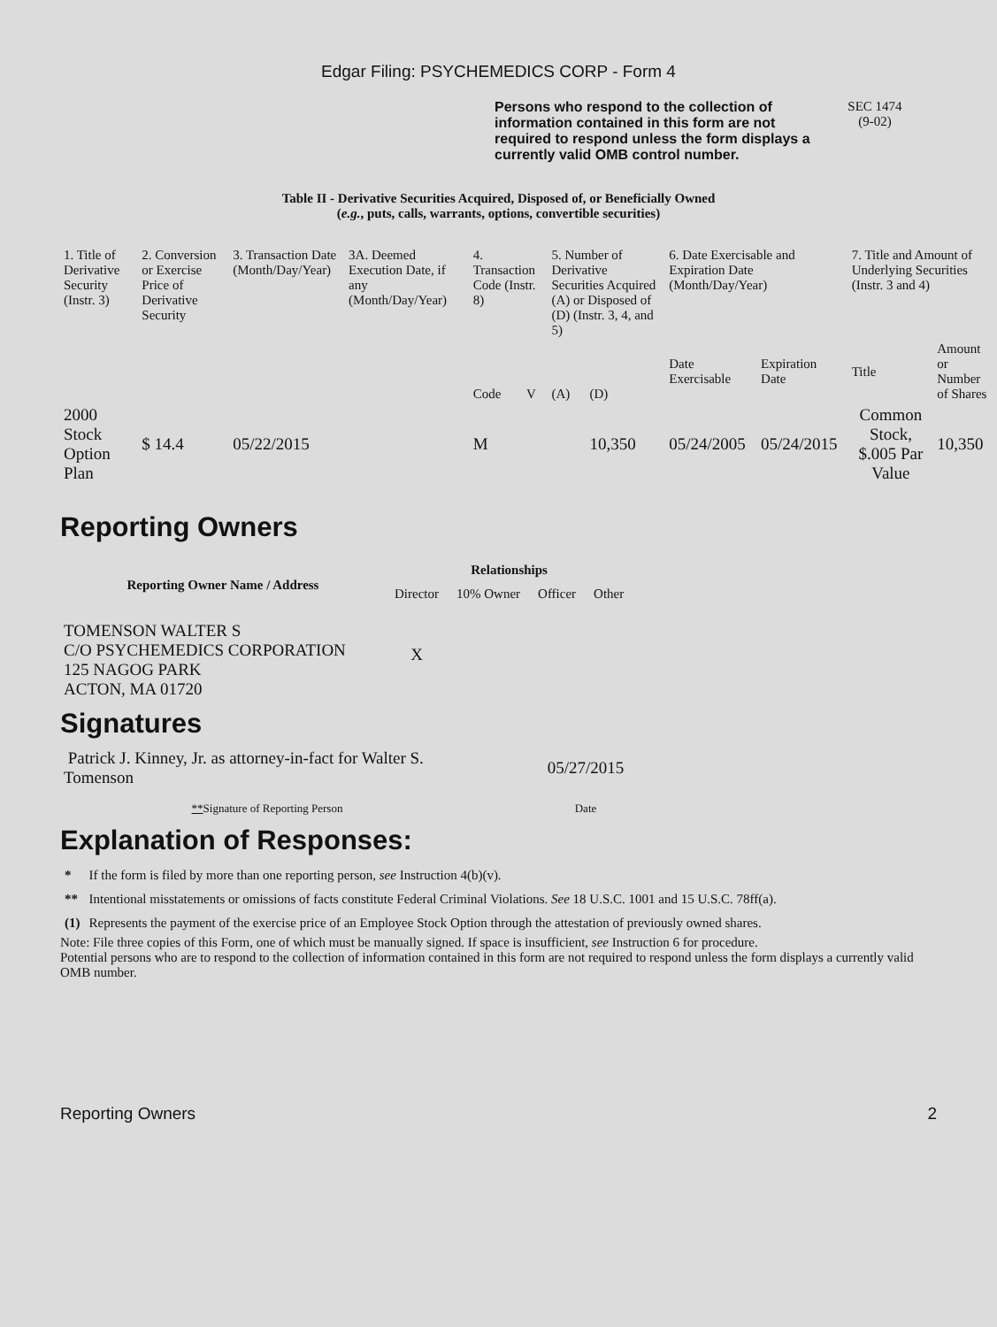Edgar Filing: PSYCHEMEDICS CORP - Form 4
Persons who respond to the collection of information contained in this form are not required to respond unless the form displays a currently valid OMB control number.
SEC 1474
(9-02)
Table II - Derivative Securities Acquired, Disposed of, or Beneficially Owned
(e.g., puts, calls, warrants, options, convertible securities)
| 1. Title of Derivative Security (Instr. 3) | 2. Conversion or Exercise Price of Derivative Security | 3. Transaction Date (Month/Day/Year) | 3A. Deemed Execution Date, if any (Month/Day/Year) | 4. Transaction Code (Instr. 8) | | 5. Number of Derivative Securities Acquired (A) or Disposed of (D) (Instr. 3, 4, and 5) | | 6. Date Exercisable and Expiration Date (Month/Day/Year) | | 7. Title and Amount of Underlying Securities (Instr. 3 and 4) | |
| | | | | Code | V | (A) | (D) | Date Exercisable | Expiration Date | Title | Amount or Number of Shares |
| 2000 Stock Option Plan | $ 14.4 | 05/22/2015 | | M | | | 10,350 | 05/24/2005 | 05/24/2015 | Common Stock, $.005 Par Value | 10,350 |
Reporting Owners
| Reporting Owner Name / Address | Relationships | | | |
| --- | --- | --- | --- | --- |
| | Director | 10% Owner | Officer | Other |
| TOMENSON WALTER S C/O PSYCHEMEDICS CORPORATION 125 NAGOG PARK ACTON, MA 01720 | X | | | |
Signatures
| Patrick J. Kinney, Jr. as attorney-in-fact for Walter S. Tomenson | 05/27/2015 |
| ** Signature of Reporting Person | Date |
Explanation of Responses:
| * | If the form is filed by more than one reporting person, see Instruction 4(b)(v). |
| ** | Intentional misstatements or omissions of facts constitute Federal Criminal Violations. See 18 U.S.C. 1001 and 15 U.S.C. 78ff(a). |
| (1) | Represents the payment of the exercise price of an Employee Stock Option through the attestation of previously owned shares. |
Note: File three copies of this Form, one of which must be manually signed. If space is insufficient, see Instruction 6 for procedure.
Potential persons who are to respond to the collection of information contained in this form are not required to respond unless the form displays a currently valid OMB number.
Reporting Owners 2